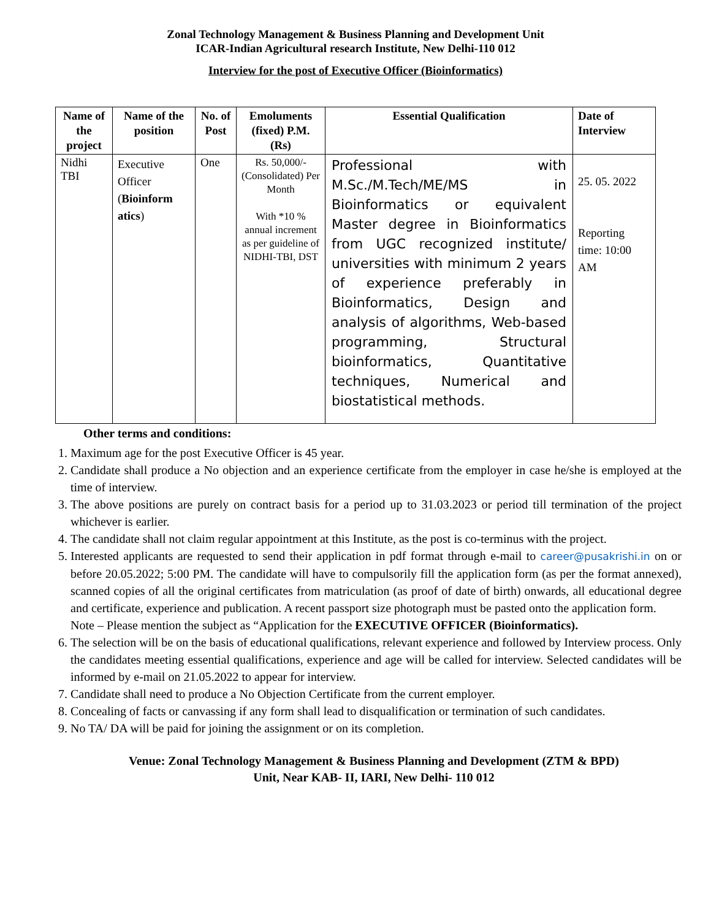Zonal Technology Management & Business Planning and Development Unit
ICAR-Indian Agricultural research Institute, New Delhi-110 012
Interview for the post of Executive Officer (Bioinformatics)
| Name of the project | Name of the position | No. of Post | Emoluments (fixed) P.M. (Rs) | Essential Qualification | Date of Interview |
| --- | --- | --- | --- | --- | --- |
| Nidhi TBI | Executive Officer ( Bioinform atics ) | One | Rs. 50,000/- (Consolidated) Per Month With *10 % annual increment as per guideline of NIDHI-TBI, DST | Professional with M.Sc./M.Tech/ME/MS in Bioinformatics or equivalent Master degree in Bioinformatics from UGC recognized institute/ universities with minimum 2 years of experience preferably in Bioinformatics, Design and analysis of algorithms, Web-based programming, Structural bioinformatics, Quantitative techniques, Numerical and biostatistical methods. | 25. 05. 2022 Reporting time: 10:00 AM |
Other terms and conditions:
1. Maximum age for the post Executive Officer is 45 year.
2. Candidate shall produce a No objection and an experience certificate from the employer in case he/she is employed at the time of interview.
3. The above positions are purely on contract basis for a period up to 31.03.2023 or period till termination of the project whichever is earlier.
4. The candidate shall not claim regular appointment at this Institute, as the post is co-terminus with the project.
5. Interested applicants are requested to send their application in pdf format through e-mail to career@pusakrishi.in on or before 20.05.2022; 5:00 PM. The candidate will have to compulsorily fill the application form (as per the format annexed), scanned copies of all the original certificates from matriculation (as proof of date of birth) onwards, all educational degree and certificate, experience and publication. A recent passport size photograph must be pasted onto the application form.
Note – Please mention the subject as “Application for the EXECUTIVE OFFICER (Bioinformatics).
6. The selection will be on the basis of educational qualifications, relevant experience and followed by Interview process. Only the candidates meeting essential qualifications, experience and age will be called for interview. Selected candidates will be informed by e-mail on 21.05.2022 to appear for interview.
7. Candidate shall need to produce a No Objection Certificate from the current employer.
8. Concealing of facts or canvassing if any form shall lead to disqualification or termination of such candidates.
9. No TA/ DA will be paid for joining the assignment or on its completion.
Venue: Zonal Technology Management & Business Planning and Development (ZTM & BPD)
Unit, Near KAB- II, IARI, New Delhi- 110 012